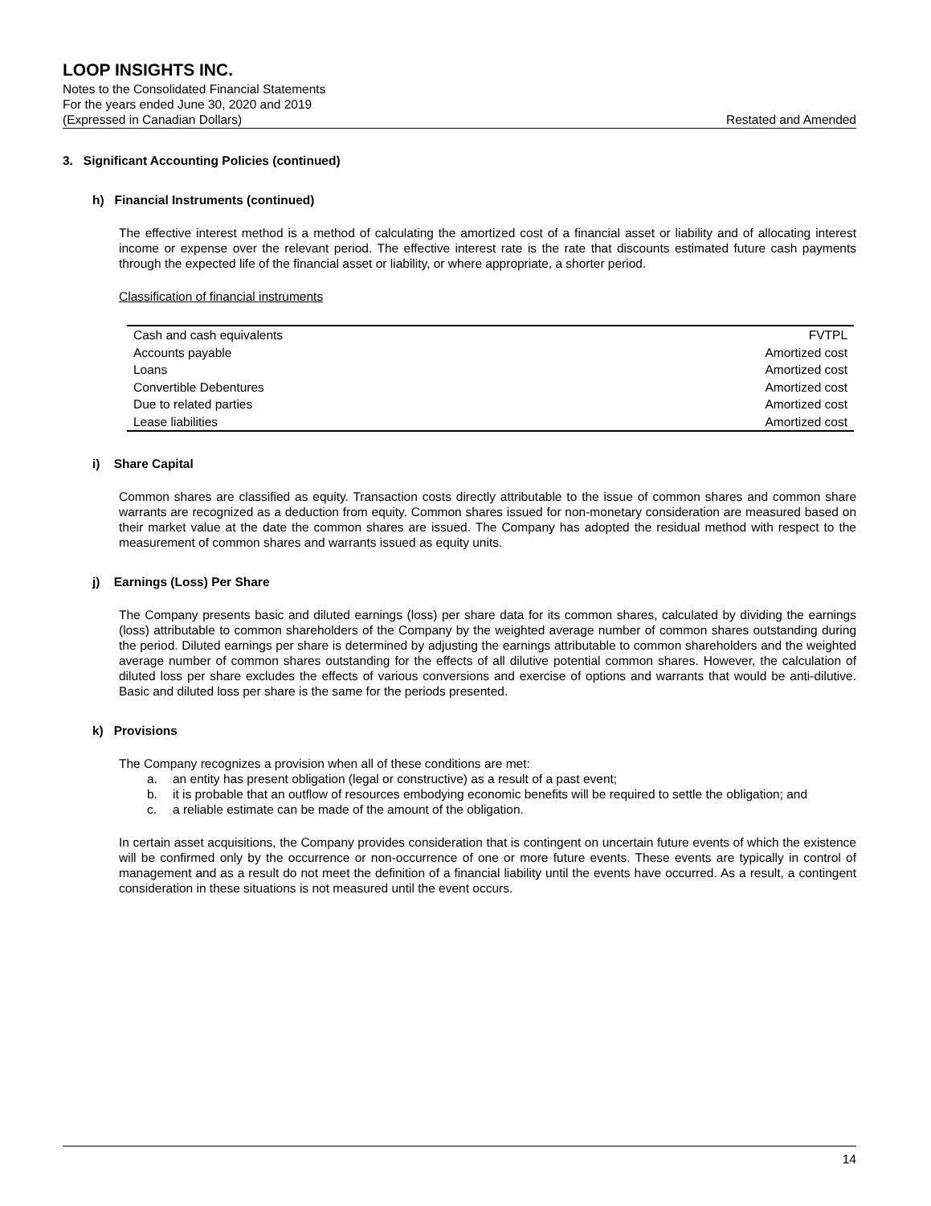LOOP INSIGHTS INC.
Notes to the Consolidated Financial Statements
For the years ended June 30, 2020 and 2019
(Expressed in Canadian Dollars) Restated and Amended
3. Significant Accounting Policies (continued)
h) Financial Instruments (continued)
The effective interest method is a method of calculating the amortized cost of a financial asset or liability and of allocating interest income or expense over the relevant period. The effective interest rate is the rate that discounts estimated future cash payments through the expected life of the financial asset or liability, or where appropriate, a shorter period.
Classification of financial instruments
| Cash and cash equivalents | FVTPL |
| Accounts payable | Amortized cost |
| Loans | Amortized cost |
| Convertible Debentures | Amortized cost |
| Due to related parties | Amortized cost |
| Lease liabilities | Amortized cost |
i) Share Capital
Common shares are classified as equity. Transaction costs directly attributable to the issue of common shares and common share warrants are recognized as a deduction from equity. Common shares issued for non-monetary consideration are measured based on their market value at the date the common shares are issued. The Company has adopted the residual method with respect to the measurement of common shares and warrants issued as equity units.
j) Earnings (Loss) Per Share
The Company presents basic and diluted earnings (loss) per share data for its common shares, calculated by dividing the earnings (loss) attributable to common shareholders of the Company by the weighted average number of common shares outstanding during the period. Diluted earnings per share is determined by adjusting the earnings attributable to common shareholders and the weighted average number of common shares outstanding for the effects of all dilutive potential common shares. However, the calculation of diluted loss per share excludes the effects of various conversions and exercise of options and warrants that would be anti-dilutive. Basic and diluted loss per share is the same for the periods presented.
k) Provisions
The Company recognizes a provision when all of these conditions are met:
a. an entity has present obligation (legal or constructive) as a result of a past event;
b. it is probable that an outflow of resources embodying economic benefits will be required to settle the obligation; and
c. a reliable estimate can be made of the amount of the obligation.
In certain asset acquisitions, the Company provides consideration that is contingent on uncertain future events of which the existence will be confirmed only by the occurrence or non-occurrence of one or more future events. These events are typically in control of management and as a result do not meet the definition of a financial liability until the events have occurred. As a result, a contingent consideration in these situations is not measured until the event occurs.
14